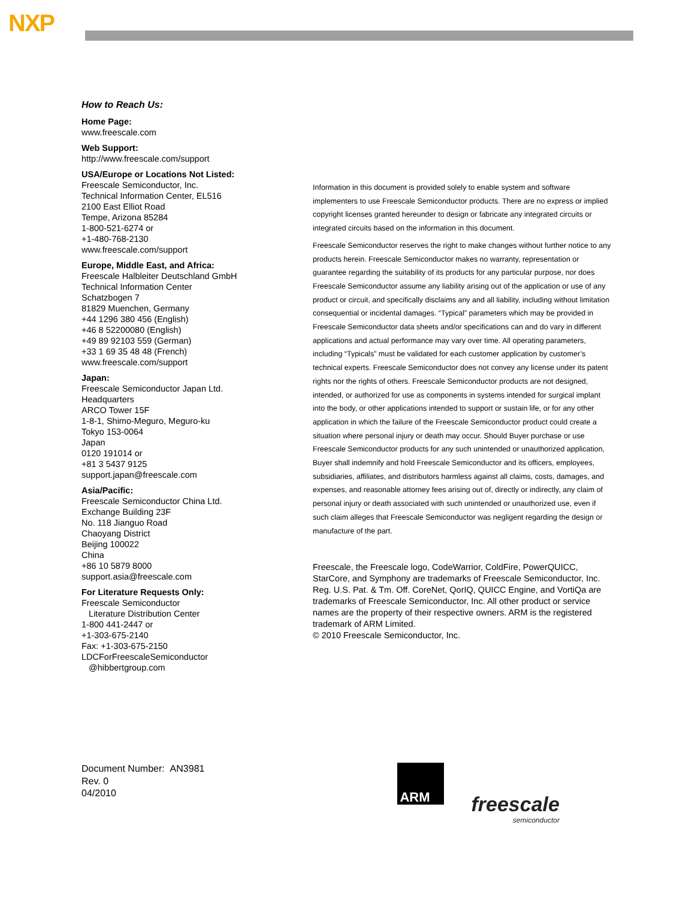NXP
How to Reach Us:
Home Page:
www.freescale.com
Web Support:
http://www.freescale.com/support
USA/Europe or Locations Not Listed:
Freescale Semiconductor, Inc.
Technical Information Center, EL516
2100 East Elliot Road
Tempe, Arizona 85284
1-800-521-6274 or
+1-480-768-2130
www.freescale.com/support
Europe, Middle East, and Africa:
Freescale Halbleiter Deutschland GmbH
Technical Information Center
Schatzbogen 7
81829 Muenchen, Germany
+44 1296 380 456 (English)
+46 8 52200080 (English)
+49 89 92103 559 (German)
+33 1 69 35 48 48 (French)
www.freescale.com/support
Japan:
Freescale Semiconductor Japan Ltd.
Headquarters
ARCO Tower 15F
1-8-1, Shimo-Meguro, Meguro-ku
Tokyo 153-0064
Japan
0120 191014 or
+81 3 5437 9125
support.japan@freescale.com
Asia/Pacific:
Freescale Semiconductor China Ltd.
Exchange Building 23F
No. 118 Jianguo Road
Chaoyang District
Beijing 100022
China
+86 10 5879 8000
support.asia@freescale.com
For Literature Requests Only:
Freescale Semiconductor
Literature Distribution Center
1-800 441-2447 or
+1-303-675-2140
Fax: +1-303-675-2150
LDCForFreescaleSemiconductor
@hibbertgroup.com
Information in this document is provided solely to enable system and software implementers to use Freescale Semiconductor products. There are no express or implied copyright licenses granted hereunder to design or fabricate any integrated circuits or integrated circuits based on the information in this document.
Freescale Semiconductor reserves the right to make changes without further notice to any products herein. Freescale Semiconductor makes no warranty, representation or guarantee regarding the suitability of its products for any particular purpose, nor does Freescale Semiconductor assume any liability arising out of the application or use of any product or circuit, and specifically disclaims any and all liability, including without limitation consequential or incidental damages. “Typical” parameters which may be provided in Freescale Semiconductor data sheets and/or specifications can and do vary in different applications and actual performance may vary over time. All operating parameters, including “Typicals” must be validated for each customer application by customer’s technical experts. Freescale Semiconductor does not convey any license under its patent rights nor the rights of others. Freescale Semiconductor products are not designed, intended, or authorized for use as components in systems intended for surgical implant into the body, or other applications intended to support or sustain life, or for any other application in which the failure of the Freescale Semiconductor product could create a situation where personal injury or death may occur. Should Buyer purchase or use Freescale Semiconductor products for any such unintended or unauthorized application, Buyer shall indemnify and hold Freescale Semiconductor and its officers, employees, subsidiaries, affiliates, and distributors harmless against all claims, costs, damages, and expenses, and reasonable attorney fees arising out of, directly or indirectly, any claim of personal injury or death associated with such unintended or unauthorized use, even if such claim alleges that Freescale Semiconductor was negligent regarding the design or manufacture of the part.
Freescale, the Freescale logo, CodeWarrior, ColdFire, PowerQUICC, StarCore, and Symphony are trademarks of Freescale Semiconductor, Inc. Reg. U.S. Pat. & Tm. Off. CoreNet, QorIQ, QUICC Engine, and VortiQa are trademarks of Freescale Semiconductor, Inc. All other product or service names are the property of their respective owners. ARM is the registered trademark of ARM Limited.
© 2010 Freescale Semiconductor, Inc.
Document Number: AN3981
Rev. 0
04/2010
ARM
freescale
semiconductor